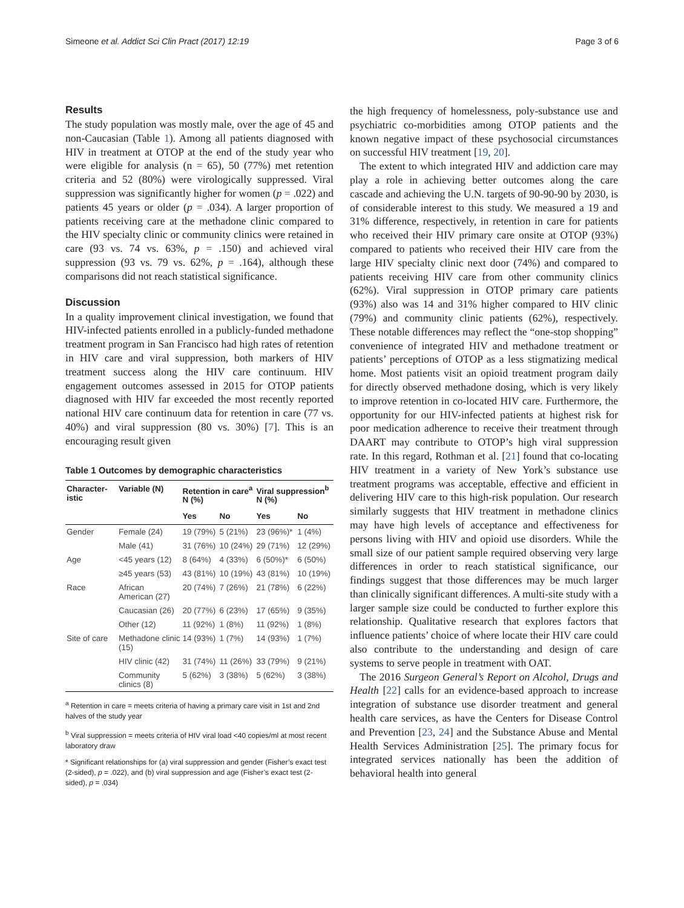Simeone et al. Addict Sci Clin Pract (2017) 12:19 Page 3 of 6
Results
The study population was mostly male, over the age of 45 and non-Caucasian (Table 1). Among all patients diagnosed with HIV in treatment at OTOP at the end of the study year who were eligible for analysis (n = 65), 50 (77%) met retention criteria and 52 (80%) were virologically suppressed. Viral suppression was significantly higher for women (p = .022) and patients 45 years or older (p = .034). A larger proportion of patients receiving care at the methadone clinic compared to the HIV specialty clinic or community clinics were retained in care (93 vs. 74 vs. 63%, p = .150) and achieved viral suppression (93 vs. 79 vs. 62%, p = .164), although these comparisons did not reach statistical significance.
Discussion
In a quality improvement clinical investigation, we found that HIV-infected patients enrolled in a publicly-funded methadone treatment program in San Francisco had high rates of retention in HIV care and viral suppression, both markers of HIV treatment success along the HIV care continuum. HIV engagement outcomes assessed in 2015 for OTOP patients diagnosed with HIV far exceeded the most recently reported national HIV care continuum data for retention in care (77 vs. 40%) and viral suppression (80 vs. 30%) [7]. This is an encouraging result given
Table 1 Outcomes by demographic characteristics
| Character-istic | Variable (N) | Retention in care<sup>a</sup> N (%) | | Viral suppression<sup>b</sup> N (%) | |
| --- | --- | --- | --- | --- | --- |
| | | Yes | No | Yes | No |
| Gender | Female (24) | 19 (79%) | 5 (21%) | 23 (96%)* | 1 (4%) |
| | Male (41) | 31 (76%) | 10 (24%) | 29 (71%) | 12 (29%) |
| Age | <45 years (12) | 8 (64%) | 4 (33%) | 6 (50%)* | 6 (50%) |
| | ≥45 years (53) | 43 (81%) | 10 (19%) | 43 (81%) | 10 (19%) |
| Race | African American (27) | 20 (74%) | 7 (26%) | 21 (78%) | 6 (22%) |
| | Caucasian (26) | 20 (77%) | 6 (23%) | 17 (65%) | 9 (35%) |
| | Other (12) | 11 (92%) | 1 (8%) | 11 (92%) | 1 (8%) |
| Site of care | Methadone clinic (15) | 14 (93%) | 1 (7%) | 14 (93%) | 1 (7%) |
| | HIV clinic (42) | 31 (74%) | 11 (26%) | 33 (79%) | 9 (21%) |
| | Community clinics (8) | 5 (62%) | 3 (38%) | 5 (62%) | 3 (38%) |
<sup>a</sup> Retention in care = meets criteria of having a primary care visit in 1st and 2nd halves of the study year
<sup>b</sup> Viral suppression = meets criteria of HIV viral load <40 copies/ml at most recent laboratory draw
* Significant relationships for (a) viral suppression and gender (Fisher’s exact test (2-sided), p = .022), and (b) viral suppression and age (Fisher’s exact test (2-sided), p = .034)
the high frequency of homelessness, poly-substance use and psychiatric co-morbidities among OTOP patients and the known negative impact of these psychosocial circumstances on successful HIV treatment [19, 20].
The extent to which integrated HIV and addiction care may play a role in achieving better outcomes along the care cascade and achieving the U.N. targets of 90-90-90 by 2030, is of considerable interest to this study. We measured a 19 and 31% difference, respectively, in retention in care for patients who received their HIV primary care onsite at OTOP (93%) compared to patients who received their HIV care from the large HIV specialty clinic next door (74%) and compared to patients receiving HIV care from other community clinics (62%). Viral suppression in OTOP primary care patients (93%) also was 14 and 31% higher compared to HIV clinic (79%) and community clinic patients (62%), respectively. These notable differences may reflect the “one-stop shopping” convenience of integrated HIV and methadone treatment or patients’ perceptions of OTOP as a less stigmatizing medical home. Most patients visit an opioid treatment program daily for directly observed methadone dosing, which is very likely to improve retention in co-located HIV care. Furthermore, the opportunity for our HIV-infected patients at highest risk for poor medication adherence to receive their treatment through DAART may contribute to OTOP’s high viral suppression rate. In this regard, Rothman et al. [21] found that co-locating HIV treatment in a variety of New York’s substance use treatment programs was acceptable, effective and efficient in delivering HIV care to this high-risk population. Our research similarly suggests that HIV treatment in methadone clinics may have high levels of acceptance and effectiveness for persons living with HIV and opioid use disorders. While the small size of our patient sample required observing very large differences in order to reach statistical significance, our findings suggest that those differences may be much larger than clinically significant differences. A multi-site study with a larger sample size could be conducted to further explore this relationship. Qualitative research that explores factors that influence patients’ choice of where locate their HIV care could also contribute to the understanding and design of care systems to serve people in treatment with OAT.
The 2016 Surgeon General’s Report on Alcohol, Drugs and Health [22] calls for an evidence-based approach to increase integration of substance use disorder treatment and general health care services, as have the Centers for Disease Control and Prevention [23, 24] and the Substance Abuse and Mental Health Services Administration [25]. The primary focus for integrated services nationally has been the addition of behavioral health into general